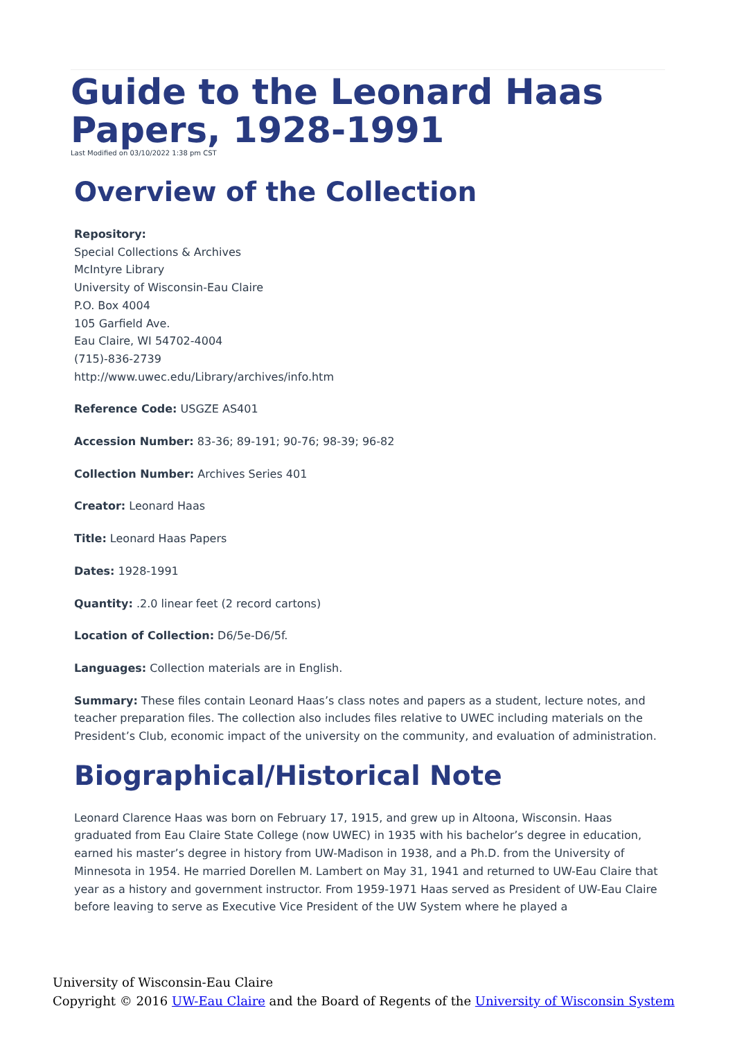Guide to the Leonard Haas Papers, 1928-1991
Last Modified on 03/10/2022 1:38 pm CST
Overview of the Collection
Repository:
Special Collections & Archives
McIntyre Library
University of Wisconsin-Eau Claire
P.O. Box 4004
105 Garfield Ave.
Eau Claire, WI 54702-4004
(715)-836-2739
http://www.uwec.edu/Library/archives/info.htm
Reference Code: USGZE AS401
Accession Number: 83-36; 89-191; 90-76; 98-39; 96-82
Collection Number: Archives Series 401
Creator: Leonard Haas
Title: Leonard Haas Papers
Dates: 1928-1991
Quantity: .2.0 linear feet (2 record cartons)
Location of Collection: D6/5e-D6/5f.
Languages: Collection materials are in English.
Summary: These files contain Leonard Haas’s class notes and papers as a student, lecture notes, and teacher preparation files. The collection also includes files relative to UWEC including materials on the President’s Club, economic impact of the university on the community, and evaluation of administration.
Biographical/Historical Note
Leonard Clarence Haas was born on February 17, 1915, and grew up in Altoona, Wisconsin. Haas graduated from Eau Claire State College (now UWEC) in 1935 with his bachelor’s degree in education, earned his master’s degree in history from UW-Madison in 1938, and a Ph.D. from the University of Minnesota in 1954. He married Dorellen M. Lambert on May 31, 1941 and returned to UW-Eau Claire that year as a history and government instructor. From 1959-1971 Haas served as President of UW-Eau Claire before leaving to serve as Executive Vice President of the UW System where he played a
University of Wisconsin-Eau Claire
Copyright © 2016 UW-Eau Claire and the Board of Regents of the University of Wisconsin System